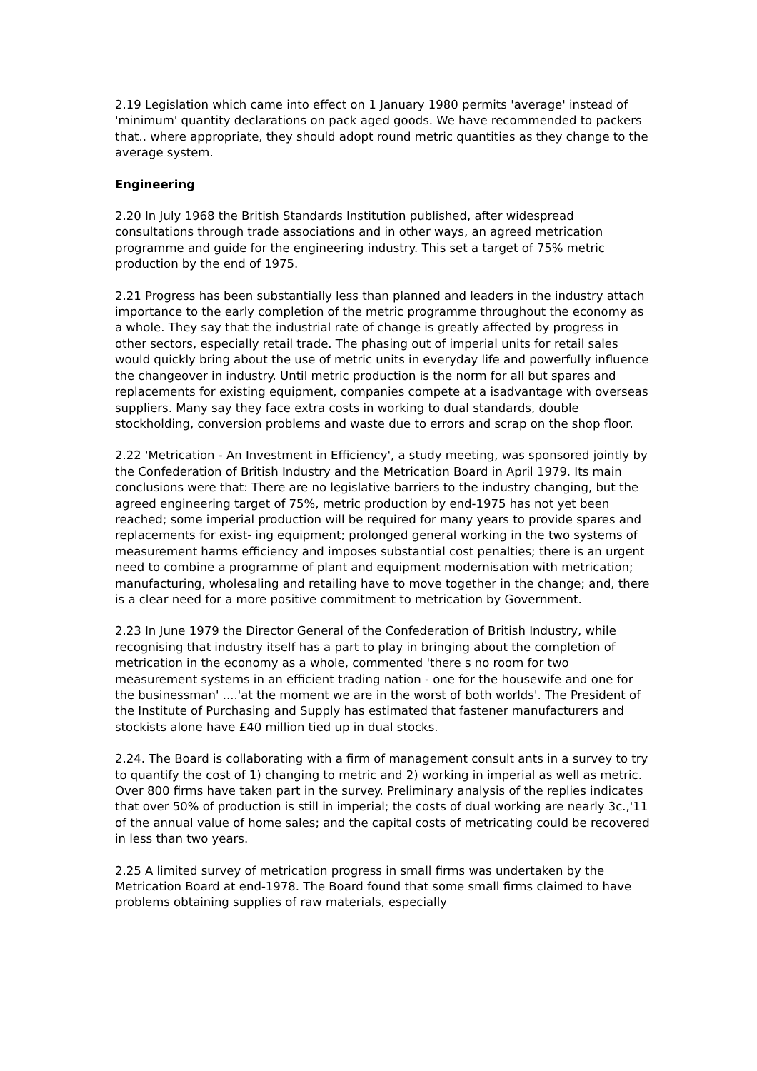2.19 Legislation which came into effect on 1 January 1980 permits 'average' instead of 'minimum' quantity declarations on pack aged goods. We have recommended to packers that.. where appropriate, they should adopt round metric quantities as they change to the average system.
Engineering
2.20 In July 1968 the British Standards Institution published, after widespread consultations through trade associations and in other ways, an agreed metrication programme and guide for the engineering industry. This set a target of 75% metric production by the end of 1975.
2.21 Progress has been substantially less than planned and leaders in the industry attach importance to the early completion of the metric programme throughout the economy as a whole. They say that the industrial rate of change is greatly affected by progress in other sectors, especially retail trade. The phasing out of imperial units for retail sales would quickly bring about the use of metric units in everyday life and powerfully influence the changeover in industry. Until metric production is the norm for all but spares and replacements for existing equipment, companies compete at a isadvantage with overseas suppliers. Many say they face extra costs in working to dual standards, double stockholding, conversion problems and waste due to errors and scrap on the shop floor.
2.22 'Metrication - An Investment in Efficiency', a study meeting, was sponsored jointly by the Confederation of British Industry and the Metrication Board in April 1979. Its main conclusions were that: There are no legislative barriers to the industry changing, but the agreed engineering target of 75%, metric production by end-1975 has not yet been reached; some imperial production will be required for many years to provide spares and replacements for exist- ing equipment; prolonged general working in the two systems of measurement harms efficiency and imposes substantial cost penalties; there is an urgent need to combine a programme of plant and equipment modernisation with metrication; manufacturing, wholesaling and retailing have to move together in the change; and, there is a clear need for a more positive commitment to metrication by Government.
2.23 In June 1979 the Director General of the Confederation of British Industry, while recognising that industry itself has a part to play in bringing about the completion of metrication in the economy as a whole, commented 'there s no room for two measurement systems in an efficient trading nation - one for the housewife and one for the businessman' ....'at the moment we are in the worst of both worlds'. The President of the Institute of Purchasing and Supply has estimated that fastener manufacturers and stockists alone have £40 million tied up in dual stocks.
2.24. The Board is collaborating with a firm of management consult ants in a survey to try to quantify the cost of 1) changing to metric and 2) working in imperial as well as metric. Over 800 firms have taken part in the survey. Preliminary analysis of the replies indicates that over 50% of production is still in imperial; the costs of dual working are nearly 3c.,'11 of the annual value of home sales; and the capital costs of metricating could be recovered in less than two years.
2.25 A limited survey of metrication progress in small firms was undertaken by the Metrication Board at end-1978. The Board found that some small firms claimed to have problems obtaining supplies of raw materials, especially